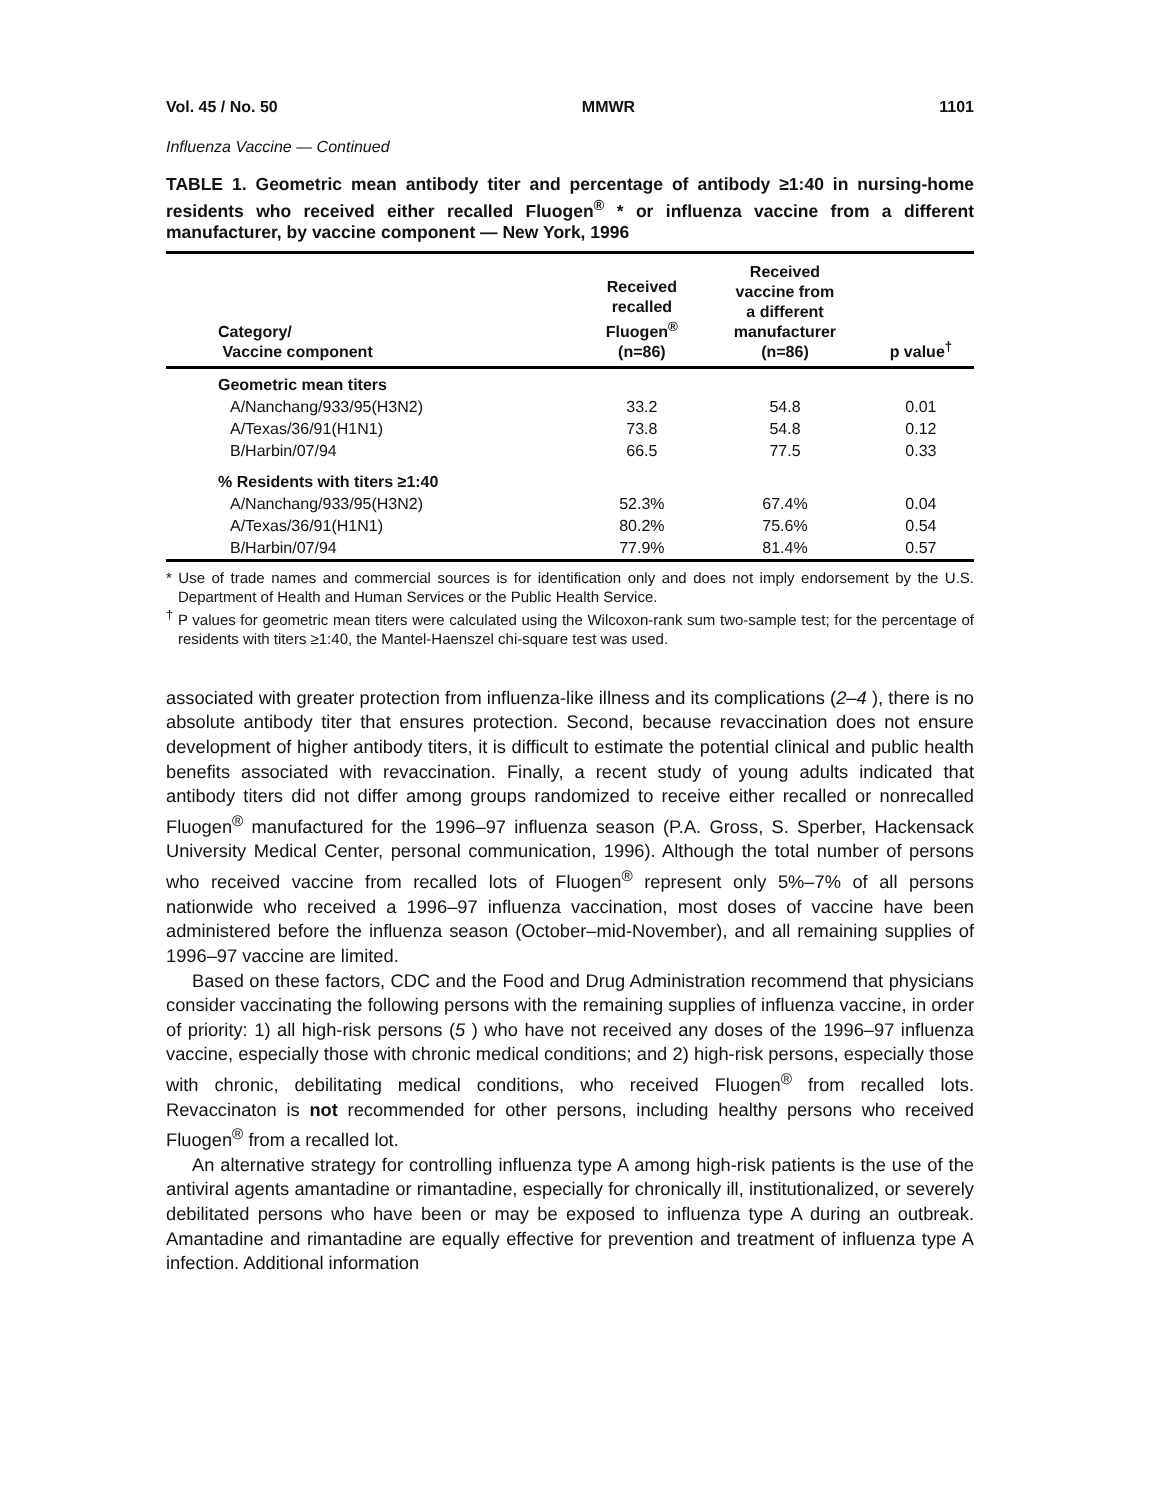Vol. 45 / No. 50 MMWR 1101
Influenza Vaccine — Continued
TABLE 1. Geometric mean antibody titer and percentage of antibody ≥1:40 in nursing-home residents who received either recalled Fluogen<sup>®</sup> * or influenza vaccine from a different manufacturer, by vaccine component — New York, 1996
| Category/ Vaccine component | Received recalled Fluogen<sup>®</sup> (n=86) | Received vaccine from a different manufacturer (n=86) | p value<sup>†</sup> |
| --- | --- | --- | --- |
| Geometric mean titers | | | |
| A/Nanchang/933/95(H3N2) | 33.2 | 54.8 | 0.01 |
| A/Texas/36/91(H1N1) | 73.8 | 54.8 | 0.12 |
| B/Harbin/07/94 | 66.5 | 77.5 | 0.33 |
| % Residents with titers ≥1:40 | | | |
| A/Nanchang/933/95(H3N2) | 52.3% | 67.4% | 0.04 |
| A/Texas/36/91(H1N1) | 80.2% | 75.6% | 0.54 |
| B/Harbin/07/94 | 77.9% | 81.4% | 0.57 |
* Use of trade names and commercial sources is for identification only and does not imply endorsement by the U.S. Department of Health and Human Services or the Public Health Service.
<sup>†</sup> P values for geometric mean titers were calculated using the Wilcoxon-rank sum two-sample test; for the percentage of residents with titers ≥1:40, the Mantel-Haenszel chi-square test was used.
associated with greater protection from influenza-like illness and its complications (2–4 ), there is no absolute antibody titer that ensures protection. Second, because revaccination does not ensure development of higher antibody titers, it is difficult to estimate the potential clinical and public health benefits associated with revaccination. Finally, a recent study of young adults indicated that antibody titers did not differ among groups randomized to receive either recalled or nonrecalled Fluogen<sup>®</sup> manufactured for the 1996–97 influenza season (P.A. Gross, S. Sperber, Hackensack University Medical Center, personal communication, 1996). Although the total number of persons who received vaccine from recalled lots of Fluogen<sup>®</sup> represent only 5%–7% of all persons nationwide who received a 1996–97 influenza vaccination, most doses of vaccine have been administered before the influenza season (October–mid-November), and all remaining supplies of 1996–97 vaccine are limited.
Based on these factors, CDC and the Food and Drug Administration recommend that physicians consider vaccinating the following persons with the remaining supplies of influenza vaccine, in order of priority: 1) all high-risk persons (5 ) who have not received any doses of the 1996–97 influenza vaccine, especially those with chronic medical conditions; and 2) high-risk persons, especially those with chronic, debilitating medical conditions, who received Fluogen<sup>®</sup> from recalled lots. Revaccinaton is not recommended for other persons, including healthy persons who received Fluogen<sup>®</sup> from a recalled lot.
An alternative strategy for controlling influenza type A among high-risk patients is the use of the antiviral agents amantadine or rimantadine, especially for chronically ill, institutionalized, or severely debilitated persons who have been or may be exposed to influenza type A during an outbreak. Amantadine and rimantadine are equally effective for prevention and treatment of influenza type A infection. Additional information